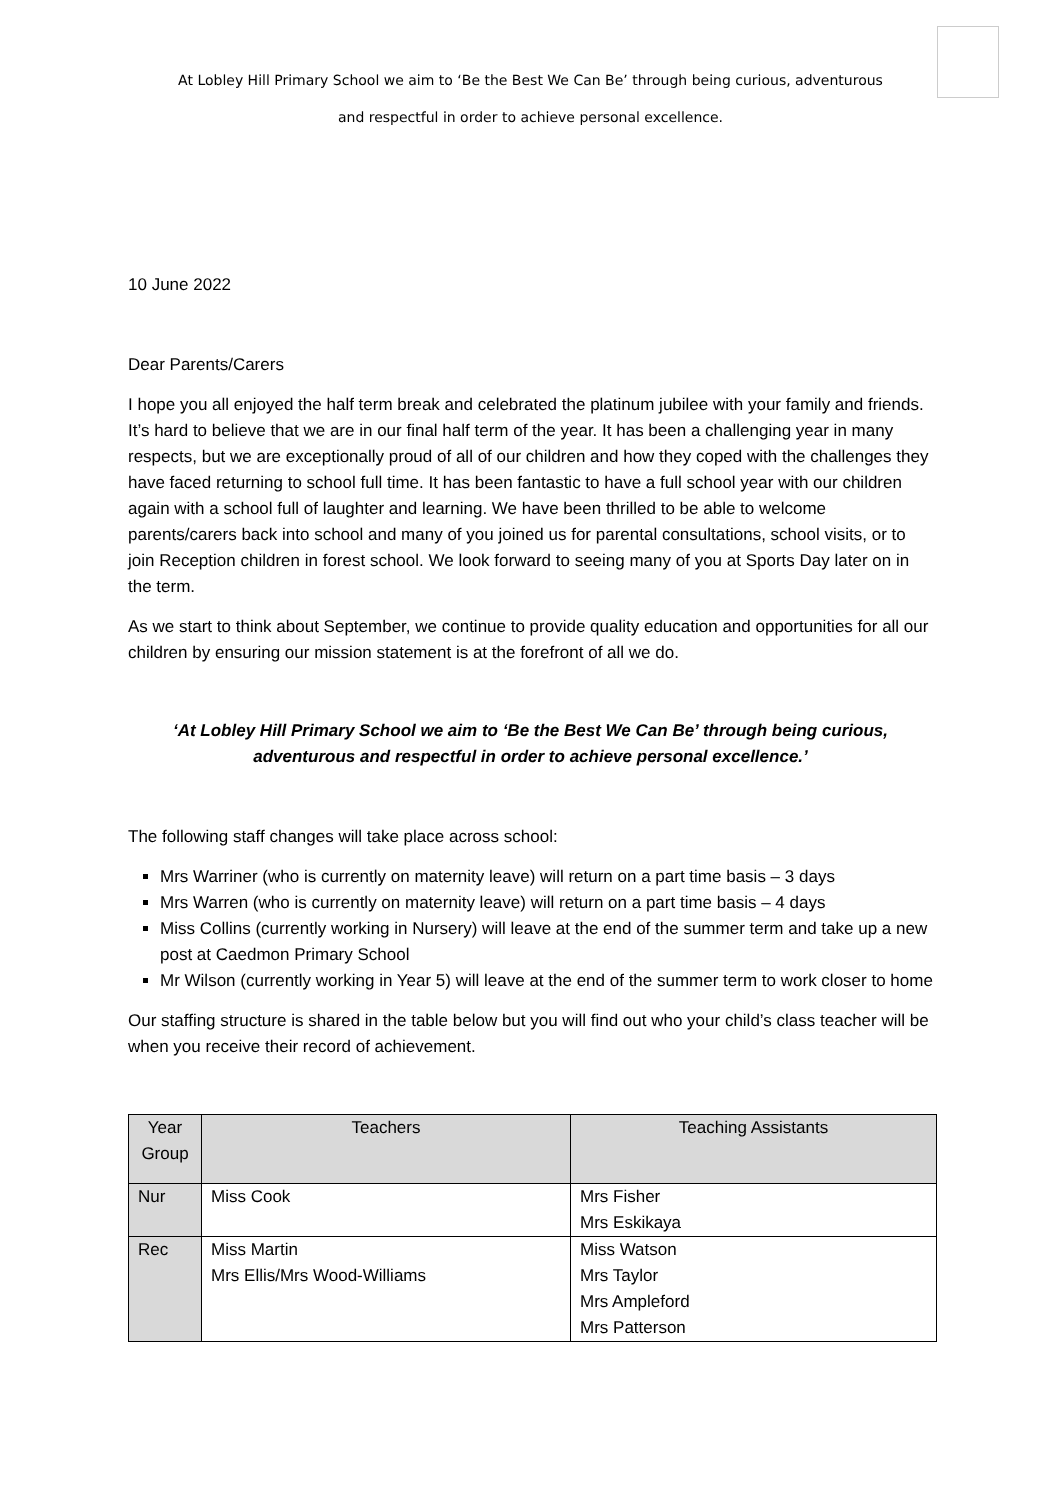At Lobley Hill Primary School we aim to ‘Be the Best We Can Be’ through being curious, adventurous
and respectful in order to achieve personal excellence.
10 June 2022
Dear Parents/Carers
I hope you all enjoyed the half term break and celebrated the platinum jubilee with your family and friends. It’s hard to believe that we are in our final half term of the year. It has been a challenging year in many respects, but we are exceptionally proud of all of our children and how they coped with the challenges they have faced returning to school full time. It has been fantastic to have a full school year with our children again with a school full of laughter and learning. We have been thrilled to be able to welcome parents/carers back into school and many of you joined us for parental consultations, school visits, or to join Reception children in forest school. We look forward to seeing many of you at Sports Day later on in the term.
As we start to think about September, we continue to provide quality education and opportunities for all our children by ensuring our mission statement is at the forefront of all we do.
‘At Lobley Hill Primary School we aim to ‘Be the Best We Can Be’ through being curious,
adventurous and respectful in order to achieve personal excellence.’
The following staff changes will take place across school:
Mrs Warriner (who is currently on maternity leave) will return on a part time basis – 3 days
Mrs Warren (who is currently on maternity leave) will return on a part time basis – 4 days
Miss Collins (currently working in Nursery) will leave at the end of the summer term and take up a new post at Caedmon Primary School
Mr Wilson (currently working in Year 5) will leave at the end of the summer term to work closer to home
Our staffing structure is shared in the table below but you will find out who your child’s class teacher will be when you receive their record of achievement.
| Year Group | Teachers | Teaching Assistants |
| --- | --- | --- |
| Nur | Miss Cook | Mrs Fisher Mrs Eskikaya |
| Rec | Miss Martin Mrs Ellis/Mrs Wood-Williams | Miss Watson Mrs Taylor Mrs Ampleford Mrs Patterson |